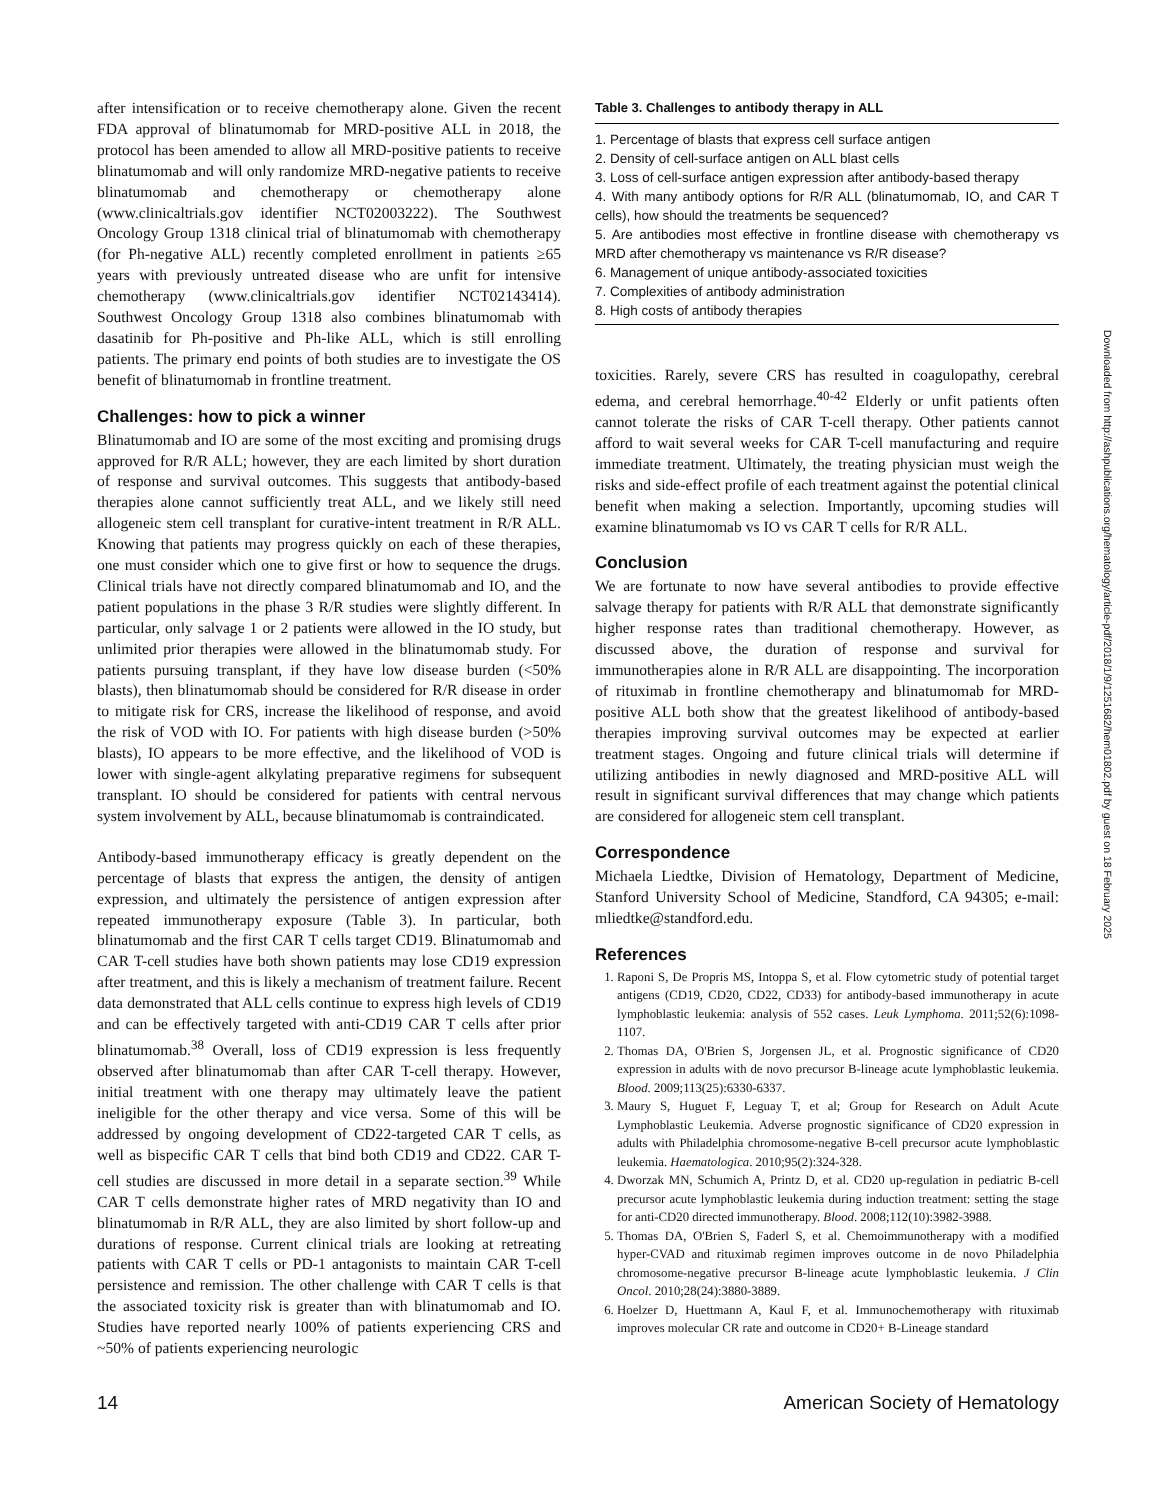after intensification or to receive chemotherapy alone. Given the recent FDA approval of blinatumomab for MRD-positive ALL in 2018, the protocol has been amended to allow all MRD-positive patients to receive blinatumomab and will only randomize MRD-negative patients to receive blinatumomab and chemotherapy or chemotherapy alone (www.clinicaltrials.gov identifier NCT02003222). The Southwest Oncology Group 1318 clinical trial of blinatumomab with chemotherapy (for Ph-negative ALL) recently completed enrollment in patients ≥65 years with previously untreated disease who are unfit for intensive chemotherapy (www.clinicaltrials.gov identifier NCT02143414). Southwest Oncology Group 1318 also combines blinatumomab with dasatinib for Ph-positive and Ph-like ALL, which is still enrolling patients. The primary end points of both studies are to investigate the OS benefit of blinatumomab in frontline treatment.
Challenges: how to pick a winner
Blinatumomab and IO are some of the most exciting and promising drugs approved for R/R ALL; however, they are each limited by short duration of response and survival outcomes. This suggests that antibody-based therapies alone cannot sufficiently treat ALL, and we likely still need allogeneic stem cell transplant for curative-intent treatment in R/R ALL. Knowing that patients may progress quickly on each of these therapies, one must consider which one to give first or how to sequence the drugs. Clinical trials have not directly compared blinatumomab and IO, and the patient populations in the phase 3 R/R studies were slightly different. In particular, only salvage 1 or 2 patients were allowed in the IO study, but unlimited prior therapies were allowed in the blinatumomab study. For patients pursuing transplant, if they have low disease burden (<50% blasts), then blinatumomab should be considered for R/R disease in order to mitigate risk for CRS, increase the likelihood of response, and avoid the risk of VOD with IO. For patients with high disease burden (>50% blasts), IO appears to be more effective, and the likelihood of VOD is lower with single-agent alkylating preparative regimens for subsequent transplant. IO should be considered for patients with central nervous system involvement by ALL, because blinatumomab is contraindicated.
Antibody-based immunotherapy efficacy is greatly dependent on the percentage of blasts that express the antigen, the density of antigen expression, and ultimately the persistence of antigen expression after repeated immunotherapy exposure (Table 3). In particular, both blinatumomab and the first CAR T cells target CD19. Blinatumomab and CAR T-cell studies have both shown patients may lose CD19 expression after treatment, and this is likely a mechanism of treatment failure. Recent data demonstrated that ALL cells continue to express high levels of CD19 and can be effectively targeted with anti-CD19 CAR T cells after prior blinatumomab.<sup>38</sup> Overall, loss of CD19 expression is less frequently observed after blinatumomab than after CAR T-cell therapy. However, initial treatment with one therapy may ultimately leave the patient ineligible for the other therapy and vice versa. Some of this will be addressed by ongoing development of CD22-targeted CAR T cells, as well as bispecific CAR T cells that bind both CD19 and CD22. CAR T-cell studies are discussed in more detail in a separate section.<sup>39</sup> While CAR T cells demonstrate higher rates of MRD negativity than IO and blinatumomab in R/R ALL, they are also limited by short follow-up and durations of response. Current clinical trials are looking at retreating patients with CAR T cells or PD-1 antagonists to maintain CAR T-cell persistence and remission. The other challenge with CAR T cells is that the associated toxicity risk is greater than with blinatumomab and IO. Studies have reported nearly 100% of patients experiencing CRS and ~50% of patients experiencing neurologic
Table 3. Challenges to antibody therapy in ALL
| 1. Percentage of blasts that express cell surface antigen |
| 2. Density of cell-surface antigen on ALL blast cells |
| 3. Loss of cell-surface antigen expression after antibody-based therapy |
| 4. With many antibody options for R/R ALL (blinatumomab, IO, and CAR T cells), how should the treatments be sequenced? |
| 5. Are antibodies most effective in frontline disease with chemotherapy vs MRD after chemotherapy vs maintenance vs R/R disease? |
| 6. Management of unique antibody-associated toxicities |
| 7. Complexities of antibody administration |
| 8. High costs of antibody therapies |
toxicities. Rarely, severe CRS has resulted in coagulopathy, cerebral edema, and cerebral hemorrhage.<sup>40-42</sup> Elderly or unfit patients often cannot tolerate the risks of CAR T-cell therapy. Other patients cannot afford to wait several weeks for CAR T-cell manufacturing and require immediate treatment. Ultimately, the treating physician must weigh the risks and side-effect profile of each treatment against the potential clinical benefit when making a selection. Importantly, upcoming studies will examine blinatumomab vs IO vs CAR T cells for R/R ALL.
Conclusion
We are fortunate to now have several antibodies to provide effective salvage therapy for patients with R/R ALL that demonstrate significantly higher response rates than traditional chemotherapy. However, as discussed above, the duration of response and survival for immunotherapies alone in R/R ALL are disappointing. The incorporation of rituximab in frontline chemotherapy and blinatumomab for MRD-positive ALL both show that the greatest likelihood of antibody-based therapies improving survival outcomes may be expected at earlier treatment stages. Ongoing and future clinical trials will determine if utilizing antibodies in newly diagnosed and MRD-positive ALL will result in significant survival differences that may change which patients are considered for allogeneic stem cell transplant.
Correspondence
Michaela Liedtke, Division of Hematology, Department of Medicine, Stanford University School of Medicine, Standford, CA 94305; e-mail: mliedtke@standford.edu.
References
1. Raponi S, De Propris MS, Intoppa S, et al. Flow cytometric study of potential target antigens (CD19, CD20, CD22, CD33) for antibody-based immunotherapy in acute lymphoblastic leukemia: analysis of 552 cases. Leuk Lymphoma. 2011;52(6):1098-1107.
2. Thomas DA, O'Brien S, Jorgensen JL, et al. Prognostic significance of CD20 expression in adults with de novo precursor B-lineage acute lymphoblastic leukemia. Blood. 2009;113(25):6330-6337.
3. Maury S, Huguet F, Leguay T, et al; Group for Research on Adult Acute Lymphoblastic Leukemia. Adverse prognostic significance of CD20 expression in adults with Philadelphia chromosome-negative B-cell precursor acute lymphoblastic leukemia. Haematologica. 2010;95(2):324-328.
4. Dworzak MN, Schumich A, Printz D, et al. CD20 up-regulation in pediatric B-cell precursor acute lymphoblastic leukemia during induction treatment: setting the stage for anti-CD20 directed immunotherapy. Blood. 2008;112(10):3982-3988.
5. Thomas DA, O'Brien S, Faderl S, et al. Chemoimmunotherapy with a modified hyper-CVAD and rituximab regimen improves outcome in de novo Philadelphia chromosome-negative precursor B-lineage acute lymphoblastic leukemia. J Clin Oncol. 2010;28(24):3880-3889.
6. Hoelzer D, Huettmann A, Kaul F, et al. Immunochemotherapy with rituximab improves molecular CR rate and outcome in CD20+ B-Lineage standard
Downloaded from http://ashpublications.org/hematology/article-pdf/2018/1/9/1251682/hem01802.pdf by guest on 18 February 2025
14 American Society of Hematology